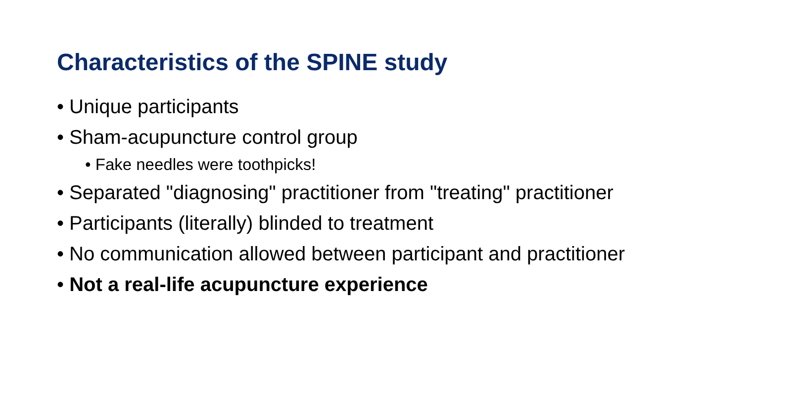Characteristics of the SPINE study
• Unique participants
• Sham-acupuncture control group
• Fake needles were toothpicks!
• Separated "diagnosing" practitioner from "treating" practitioner
• Participants (literally) blinded to treatment
• No communication allowed between participant and practitioner
• Not a real-life acupuncture experience